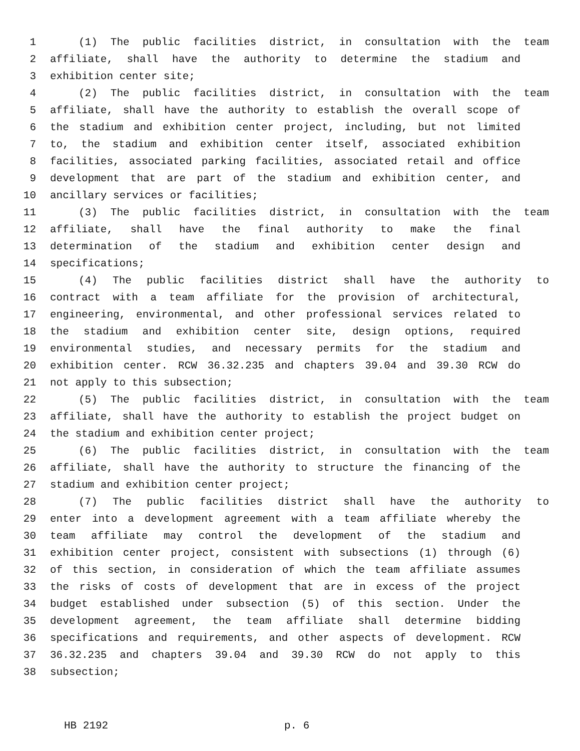1 (1) The public facilities district, in consultation with the team
2 affiliate, shall have the authority to determine the stadium and
3 exhibition center site;
4 (2) The public facilities district, in consultation with the team
5 affiliate, shall have the authority to establish the overall scope of
6 the stadium and exhibition center project, including, but not limited
7 to, the stadium and exhibition center itself, associated exhibition
8 facilities, associated parking facilities, associated retail and office
9 development that are part of the stadium and exhibition center, and
10 ancillary services or facilities;
11 (3) The public facilities district, in consultation with the team
12 affiliate, shall have the final authority to make the final
13 determination of the stadium and exhibition center design and
14 specifications;
15 (4) The public facilities district shall have the authority to
16 contract with a team affiliate for the provision of architectural,
17 engineering, environmental, and other professional services related to
18 the stadium and exhibition center site, design options, required
19 environmental studies, and necessary permits for the stadium and
20 exhibition center. RCW 36.32.235 and chapters 39.04 and 39.30 RCW do
21 not apply to this subsection;
22 (5) The public facilities district, in consultation with the team
23 affiliate, shall have the authority to establish the project budget on
24 the stadium and exhibition center project;
25 (6) The public facilities district, in consultation with the team
26 affiliate, shall have the authority to structure the financing of the
27 stadium and exhibition center project;
28 (7) The public facilities district shall have the authority to
29 enter into a development agreement with a team affiliate whereby the
30 team affiliate may control the development of the stadium and
31 exhibition center project, consistent with subsections (1) through (6)
32 of this section, in consideration of which the team affiliate assumes
33 the risks of costs of development that are in excess of the project
34 budget established under subsection (5) of this section. Under the
35 development agreement, the team affiliate shall determine bidding
36 specifications and requirements, and other aspects of development. RCW
37 36.32.235 and chapters 39.04 and 39.30 RCW do not apply to this
38 subsection;
HB 2192 p. 6